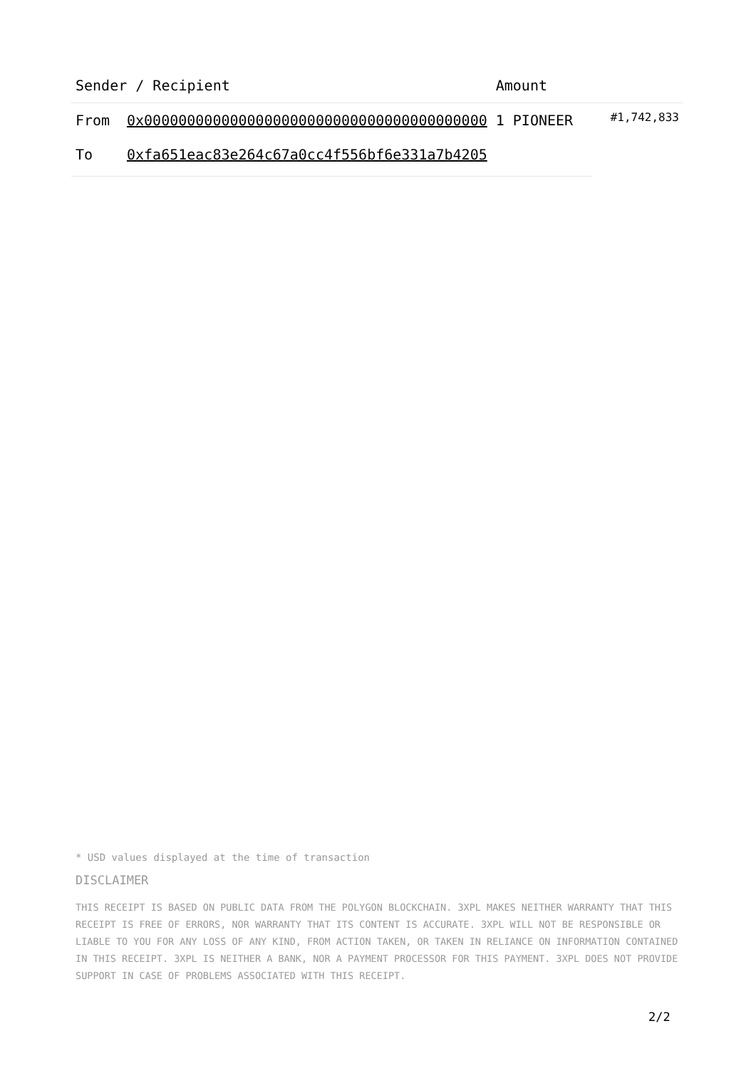| Sender / Recipient | | Amount | |
| --- | --- | --- | --- |
| From | 0x0000000000000000000000000000000000000000 | 1 PIONEER | #1,742,833 |
| To | 0xfa651eac83e264c67a0cc4f556bf6e331a7b4205 | | |
* USD values displayed at the time of transaction
DISCLAIMER
THIS RECEIPT IS BASED ON PUBLIC DATA FROM THE POLYGON BLOCKCHAIN. 3XPL MAKES NEITHER WARRANTY THAT THIS RECEIPT IS FREE OF ERRORS, NOR WARRANTY THAT ITS CONTENT IS ACCURATE. 3XPL WILL NOT BE RESPONSIBLE OR LIABLE TO YOU FOR ANY LOSS OF ANY KIND, FROM ACTION TAKEN, OR TAKEN IN RELIANCE ON INFORMATION CONTAINED IN THIS RECEIPT. 3XPL IS NEITHER A BANK, NOR A PAYMENT PROCESSOR FOR THIS PAYMENT. 3XPL DOES NOT PROVIDE SUPPORT IN CASE OF PROBLEMS ASSOCIATED WITH THIS RECEIPT.
2/2